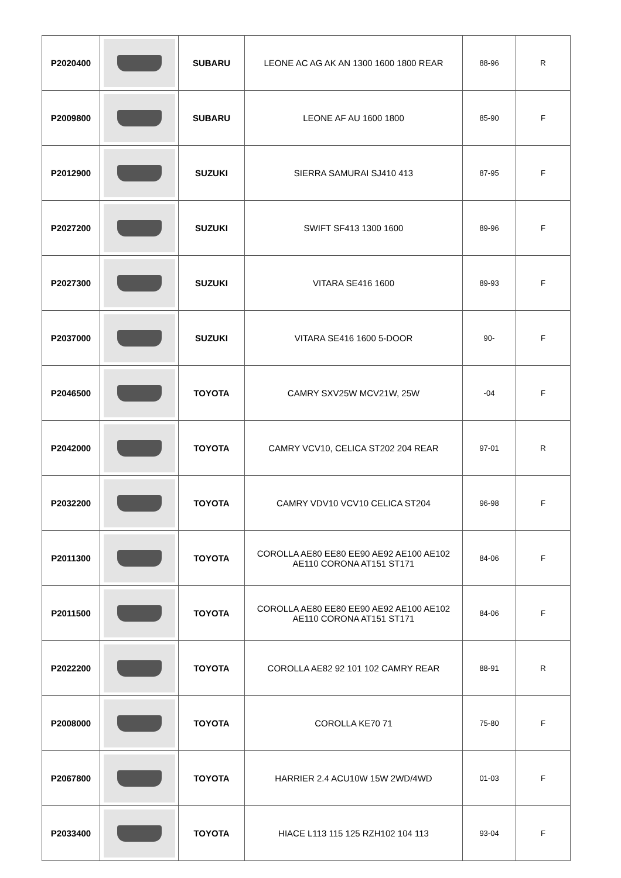| P2020400 | | SUBARU | LEONE AC AG AK AN 1300 1600 1800 REAR | 88-96 | R |
| P2009800 | | SUBARU | LEONE AF AU 1600 1800 | 85-90 | F |
| P2012900 | | SUZUKI | SIERRA SAMURAI SJ410 413 | 87-95 | F |
| P2027200 | | SUZUKI | SWIFT SF413 1300 1600 | 89-96 | F |
| P2027300 | | SUZUKI | VITARA SE416 1600 | 89-93 | F |
| P2037000 | | SUZUKI | VITARA SE416 1600 5-DOOR | 90- | F |
| P2046500 | | TOYOTA | CAMRY SXV25W MCV21W, 25W | -04 | F |
| P2042000 | | TOYOTA | CAMRY VCV10, CELICA ST202 204 REAR | 97-01 | R |
| P2032200 | | TOYOTA | CAMRY VDV10 VCV10 CELICA ST204 | 96-98 | F |
| P2011300 | | TOYOTA | COROLLA AE80 EE80 EE90 AE92 AE100 AE102 AE110 CORONA AT151 ST171 | 84-06 | F |
| P2011500 | | TOYOTA | COROLLA AE80 EE80 EE90 AE92 AE100 AE102 AE110 CORONA AT151 ST171 | 84-06 | F |
| P2022200 | | TOYOTA | COROLLA AE82 92 101 102 CAMRY REAR | 88-91 | R |
| P2008000 | | TOYOTA | COROLLA KE70 71 | 75-80 | F |
| P2067800 | | TOYOTA | HARRIER 2.4 ACU10W 15W 2WD/4WD | 01-03 | F |
| P2033400 | | TOYOTA | HIACE L113 115 125 RZH102 104 113 | 93-04 | F |